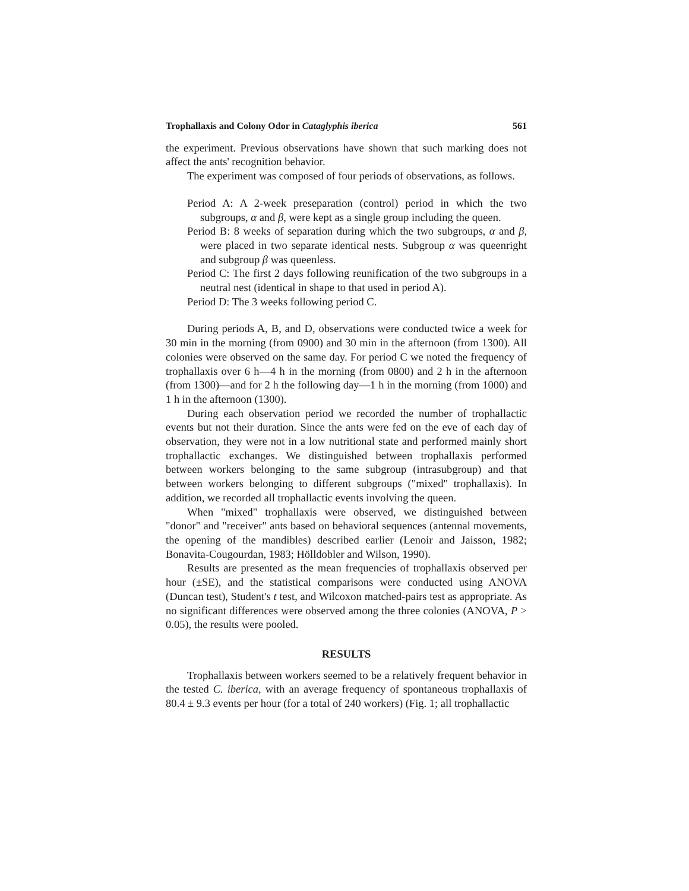Trophallaxis and Colony Odor in Cataglyphis iberica 561
the experiment. Previous observations have shown that such marking does not affect the ants' recognition behavior.
The experiment was composed of four periods of observations, as follows.
Period A: A 2-week preseparation (control) period in which the two subgroups, α and β, were kept as a single group including the queen.
Period B: 8 weeks of separation during which the two subgroups, α and β, were placed in two separate identical nests. Subgroup α was queenright and subgroup β was queenless.
Period C: The first 2 days following reunification of the two subgroups in a neutral nest (identical in shape to that used in period A).
Period D: The 3 weeks following period C.
During periods A, B, and D, observations were conducted twice a week for 30 min in the morning (from 0900) and 30 min in the afternoon (from 1300). All colonies were observed on the same day. For period C we noted the frequency of trophallaxis over 6 h—4 h in the morning (from 0800) and 2 h in the afternoon (from 1300)—and for 2 h the following day—1 h in the morning (from 1000) and 1 h in the afternoon (1300).
During each observation period we recorded the number of trophallactic events but not their duration. Since the ants were fed on the eve of each day of observation, they were not in a low nutritional state and performed mainly short trophallactic exchanges. We distinguished between trophallaxis performed between workers belonging to the same subgroup (intrasubgroup) and that between workers belonging to different subgroups ("mixed" trophallaxis). In addition, we recorded all trophallactic events involving the queen.
When "mixed" trophallaxis were observed, we distinguished between "donor" and "receiver" ants based on behavioral sequences (antennal movements, the opening of the mandibles) described earlier (Lenoir and Jaisson, 1982; Bonavita-Cougourdan, 1983; Hölldobler and Wilson, 1990).
Results are presented as the mean frequencies of trophallaxis observed per hour (±SE), and the statistical comparisons were conducted using ANOVA (Duncan test), Student's t test, and Wilcoxon matched-pairs test as appropriate. As no significant differences were observed among the three colonies (ANOVA, P > 0.05), the results were pooled.
RESULTS
Trophallaxis between workers seemed to be a relatively frequent behavior in the tested C. iberica, with an average frequency of spontaneous trophallaxis of 80.4 ± 9.3 events per hour (for a total of 240 workers) (Fig. 1; all trophallactic